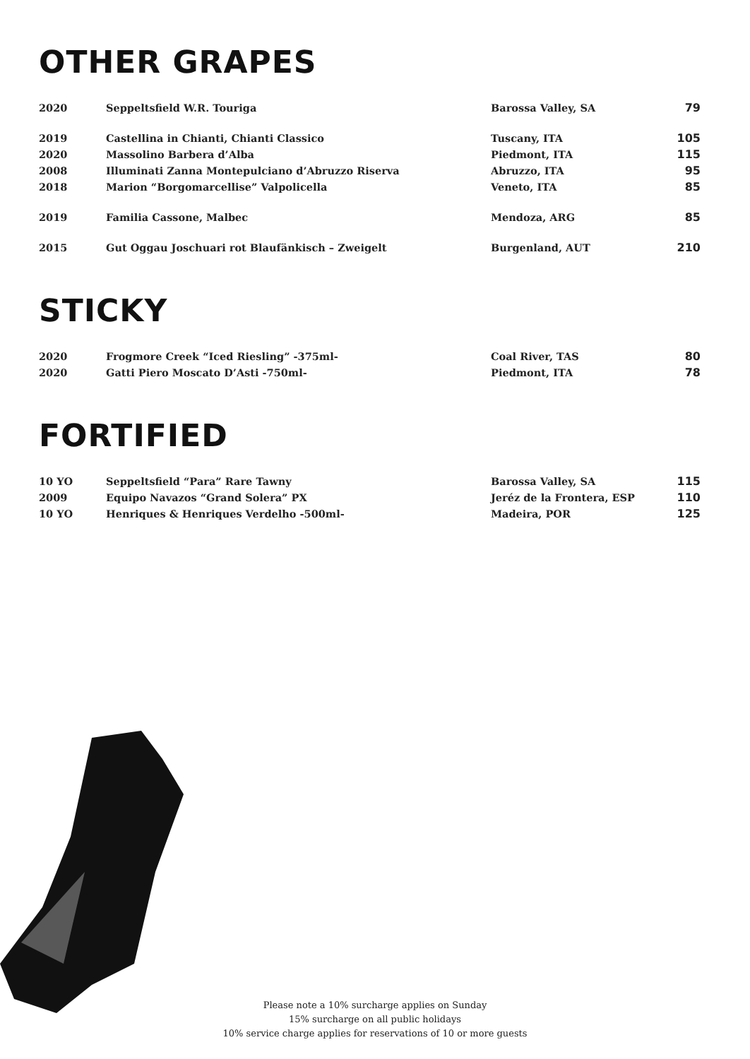OTHER GRAPES
| 2020 | Seppeltsfield W.R. Touriga | Barossa Valley, SA | 79 |
| 2019 | Castellina in Chianti, Chianti Classico | Tuscany, ITA | 105 |
| 2020 | Massolino Barbera d’Alba | Piedmont, ITA | 115 |
| 2008 | Illuminati Zanna Montepulciano d’Abruzzo Riserva | Abruzzo, ITA | 95 |
| 2018 | Marion “Borgomarcellise” Valpolicella | Veneto, ITA | 85 |
| 2019 | Familia Cassone, Malbec | Mendoza, ARG | 85 |
| 2015 | Gut Oggau Joschuari rot Blaufänkisch – Zweigelt | Burgenland, AUT | 210 |
STICKY
| 2020 | Frogmore Creek “Iced Riesling” -375ml- | Coal River, TAS | 80 |
| 2020 | Gatti Piero Moscato D’Asti -750ml- | Piedmont, ITA | 78 |
FORTIFIED
| 10 YO | Seppeltsfield “Para” Rare Tawny | Barossa Valley, SA | 115 |
| 2009 | Equipo Navazos “Grand Solera” PX | Jeréz de la Frontera, ESP | 110 |
| 10 YO | Henriques & Henriques Verdelho -500ml- | Madeira, POR | 125 |
Please note a 10% surcharge applies on Sunday
15% surcharge on all public holidays
10% service charge applies for reservations of 10 or more guests